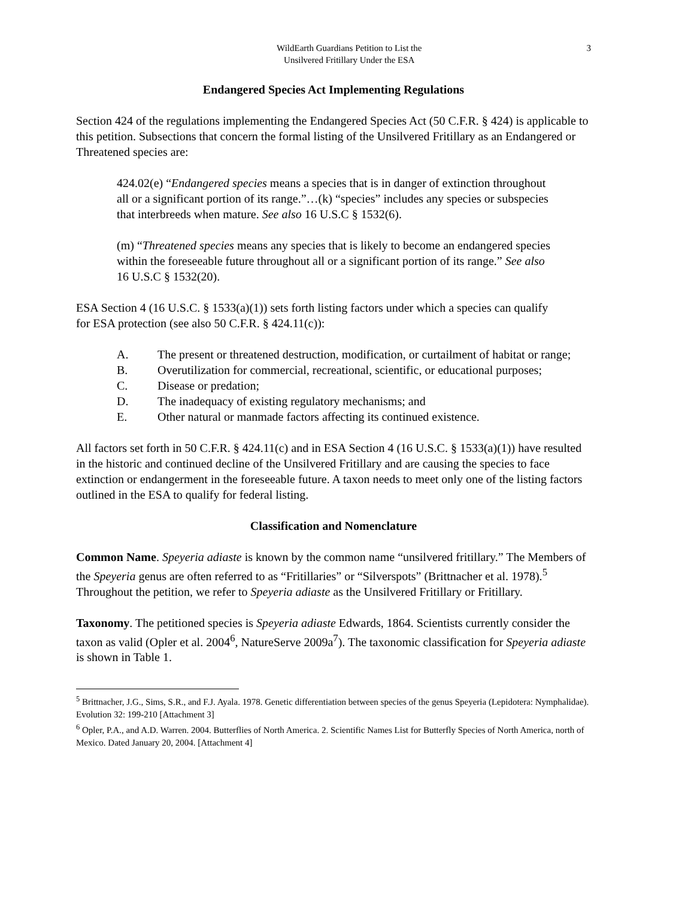WildEarth Guardians Petition to List the
Unsilvered Fritillary Under the ESA
3
Endangered Species Act Implementing Regulations
Section 424 of the regulations implementing the Endangered Species Act (50 C.F.R. § 424) is applicable to this petition. Subsections that concern the formal listing of the Unsilvered Fritillary as an Endangered or Threatened species are:
424.02(e) “Endangered species means a species that is in danger of extinction throughout all or a significant portion of its range.”…(k) “species” includes any species or subspecies that interbreeds when mature. See also 16 U.S.C § 1532(6).
(m) “Threatened species means any species that is likely to become an endangered species within the foreseeable future throughout all or a significant portion of its range.” See also 16 U.S.C § 1532(20).
ESA Section 4 (16 U.S.C. § 1533(a)(1)) sets forth listing factors under which a species can qualify for ESA protection (see also 50 C.F.R. § 424.11(c)):
A. The present or threatened destruction, modification, or curtailment of habitat or range;
B. Overutilization for commercial, recreational, scientific, or educational purposes;
C. Disease or predation;
D. The inadequacy of existing regulatory mechanisms; and
E. Other natural or manmade factors affecting its continued existence.
All factors set forth in 50 C.F.R. § 424.11(c) and in ESA Section 4 (16 U.S.C. § 1533(a)(1)) have resulted in the historic and continued decline of the Unsilvered Fritillary and are causing the species to face extinction or endangerment in the foreseeable future. A taxon needs to meet only one of the listing factors outlined in the ESA to qualify for federal listing.
Classification and Nomenclature
Common Name. Speyeria adiaste is known by the common name “unsilvered fritillary.” The Members of the Speyeria genus are often referred to as “Fritillaries” or “Silverspots” (Brittnacher et al. 1978).<sup>5</sup> Throughout the petition, we refer to Speyeria adiaste as the Unsilvered Fritillary or Fritillary.
Taxonomy. The petitioned species is Speyeria adiaste Edwards, 1864. Scientists currently consider the taxon as valid (Opler et al. 2004<sup>6</sup>, NatureServe 2009a<sup>7</sup>). The taxonomic classification for Speyeria adiaste is shown in Table 1.
<sup>5</sup> Brittnacher, J.G., Sims, S.R., and F.J. Ayala. 1978. Genetic differentiation between species of the genus Speyeria (Lepidotera: Nymphalidae). Evolution 32: 199-210 [Attachment 3]
<sup>6</sup> Opler, P.A., and A.D. Warren. 2004. Butterflies of North America. 2. Scientific Names List for Butterfly Species of North America, north of Mexico. Dated January 20, 2004. [Attachment 4]